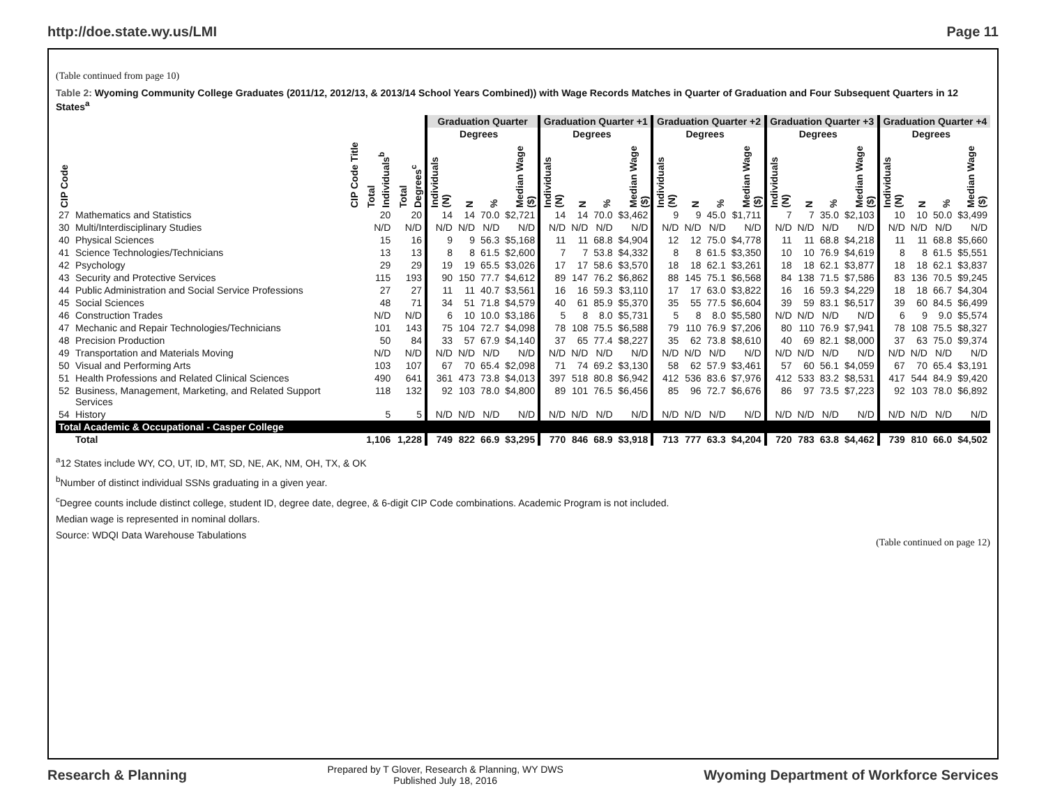http://doe.state.wy.us/LMI Page 11
(Table continued from page 10)
Table 2: Wyoming Community College Graduates (2011/12, 2012/13, & 2013/14 School Years Combined)) with Wage Records Matches in Quarter of Graduation and Four Subsequent Quarters in 12 States<sup>a</sup>
| | | | | Graduation Quarter | | | | Graduation Quarter +1 | | | | Graduation Quarter +2 | | | | Graduation Quarter +3 | | | | Graduation Quarter +4 | | | |
| --- | --- | --- | --- | --- | --- | --- | --- | --- | --- | --- | --- | --- | --- | --- | --- | --- | --- | --- | --- | --- | --- | --- | --- |
| | | | | | Degrees | | | | Degrees | | | | Degrees | | | | Degrees | | | | Degrees | | |
| CIP Code | CIP Code Title | Total Individuals<sup>b</sup> | Total Degrees<sup>c</sup> | Individuals (N) | N | % | Median Wage ($) | Individuals (N) | N | % | Median Wage ($) | Individuals (N) | N | % | Median Wage ($) | Individuals (N) | N | % | Median Wage ($) | Individuals (N) | N | % | Median Wage ($) |
| 27 | Mathematics and Statistics | 20 | 20 | 14 | 14 | 70.0 | $2,721 | 14 | 14 | 70.0 | $3,462 | 9 | 9 | 45.0 | $1,711 | 7 | 7 | 35.0 | $2,103 | 10 | 10 | 50.0 | $3,499 |
| 30 | Multi/Interdisciplinary Studies | N/D | N/D | N/D | N/D | N/D | N/D | N/D | N/D | N/D | N/D | N/D | N/D | N/D | N/D | N/D | N/D | N/D | N/D | N/D | N/D | N/D | N/D |
| 40 | Physical Sciences | 15 | 16 | 9 | 9 | 56.3 | $5,168 | 11 | 11 | 68.8 | $4,904 | 12 | 12 | 75.0 | $4,778 | 11 | 11 | 68.8 | $4,218 | 11 | 11 | 68.8 | $5,660 |
| 41 | Science Technologies/Technicians | 13 | 13 | 8 | 8 | 61.5 | $2,600 | 7 | 7 | 53.8 | $4,332 | 8 | 8 | 61.5 | $3,350 | 10 | 10 | 76.9 | $4,619 | 8 | 8 | 61.5 | $5,551 |
| 42 | Psychology | 29 | 29 | 19 | 19 | 65.5 | $3,026 | 17 | 17 | 58.6 | $3,570 | 18 | 18 | 62.1 | $3,261 | 18 | 18 | 62.1 | $3,877 | 18 | 18 | 62.1 | $3,837 |
| 43 | Security and Protective Services | 115 | 193 | 90 | 150 | 77.7 | $4,612 | 89 | 147 | 76.2 | $6,862 | 88 | 145 | 75.1 | $6,568 | 84 | 138 | 71.5 | $7,586 | 83 | 136 | 70.5 | $9,245 |
| 44 | Public Administration and Social Service Professions | 27 | 27 | 11 | 11 | 40.7 | $3,561 | 16 | 16 | 59.3 | $3,110 | 17 | 17 | 63.0 | $3,822 | 16 | 16 | 59.3 | $4,229 | 18 | 18 | 66.7 | $4,304 |
| 45 | Social Sciences | 48 | 71 | 34 | 51 | 71.8 | $4,579 | 40 | 61 | 85.9 | $5,370 | 35 | 55 | 77.5 | $6,604 | 39 | 59 | 83.1 | $6,517 | 39 | 60 | 84.5 | $6,499 |
| 46 | Construction Trades | N/D | N/D | 6 | 10 | 10.0 | $3,186 | 5 | 8 | 8.0 | $5,731 | 5 | 8 | 8.0 | $5,580 | N/D | N/D | N/D | N/D | 6 | 9 | 9.0 | $5,574 |
| 47 | Mechanic and Repair Technologies/Technicians | 101 | 143 | 75 | 104 | 72.7 | $4,098 | 78 | 108 | 75.5 | $6,588 | 79 | 110 | 76.9 | $7,206 | 80 | 110 | 76.9 | $7,941 | 78 | 108 | 75.5 | $8,327 |
| 48 | Precision Production | 50 | 84 | 33 | 57 | 67.9 | $4,140 | 37 | 65 | 77.4 | $8,227 | 35 | 62 | 73.8 | $8,610 | 40 | 69 | 82.1 | $8,000 | 37 | 63 | 75.0 | $9,374 |
| 49 | Transportation and Materials Moving | N/D | N/D | N/D | N/D | N/D | N/D | N/D | N/D | N/D | N/D | N/D | N/D | N/D | N/D | N/D | N/D | N/D | N/D | N/D | N/D | N/D | N/D |
| 50 | Visual and Performing Arts | 103 | 107 | 67 | 70 | 65.4 | $2,098 | 71 | 74 | 69.2 | $3,130 | 58 | 62 | 57.9 | $3,461 | 57 | 60 | 56.1 | $4,059 | 67 | 70 | 65.4 | $3,191 |
| 51 | Health Professions and Related Clinical Sciences | 490 | 641 | 361 | 473 | 73.8 | $4,013 | 397 | 518 | 80.8 | $6,942 | 412 | 536 | 83.6 | $7,976 | 412 | 533 | 83.2 | $8,531 | 417 | 544 | 84.9 | $9,420 |
| 52 | Business, Management, Marketing, and Related Support Services | 118 | 132 | 92 | 103 | 78.0 | $4,800 | 89 | 101 | 76.5 | $6,456 | 85 | 96 | 72.7 | $6,676 | 86 | 97 | 73.5 | $7,223 | 92 | 103 | 78.0 | $6,892 |
| 54 | History | 5 | 5 | N/D | N/D | N/D | N/D | N/D | N/D | N/D | N/D | N/D | N/D | N/D | N/D | N/D | N/D | N/D | N/D | N/D | N/D | N/D | N/D |
| Total Academic & Occupational - Casper College | | | | | | | | | | | | | | | | | | | | | | | |
| | Total | 1,106 | 1,228 | 749 | 822 | 66.9 | $3,295 | 770 | 846 | 68.9 | $3,918 | 713 | 777 | 63.3 | $4,204 | 720 | 783 | 63.8 | $4,462 | 739 | 810 | 66.0 | $4,502 |
<sup>a</sup> 12 States include WY, CO, UT, ID, MT, SD, NE, AK, NM, OH, TX, & OK
<sup>b</sup> Number of distinct individual SSNs graduating in a given year.
<sup>c</sup> Degree counts include distinct college, student ID, degree date, degree, & 6-digit CIP Code combinations. Academic Program is not included.
Median wage is represented in nominal dollars.
Source: WDQI Data Warehouse Tabulations (Table continued on page 12)
Research & Planning
Prepared by T Glover, Research & Planning, WY DWS
Published July 18, 2016
Wyoming Department of Workforce Services